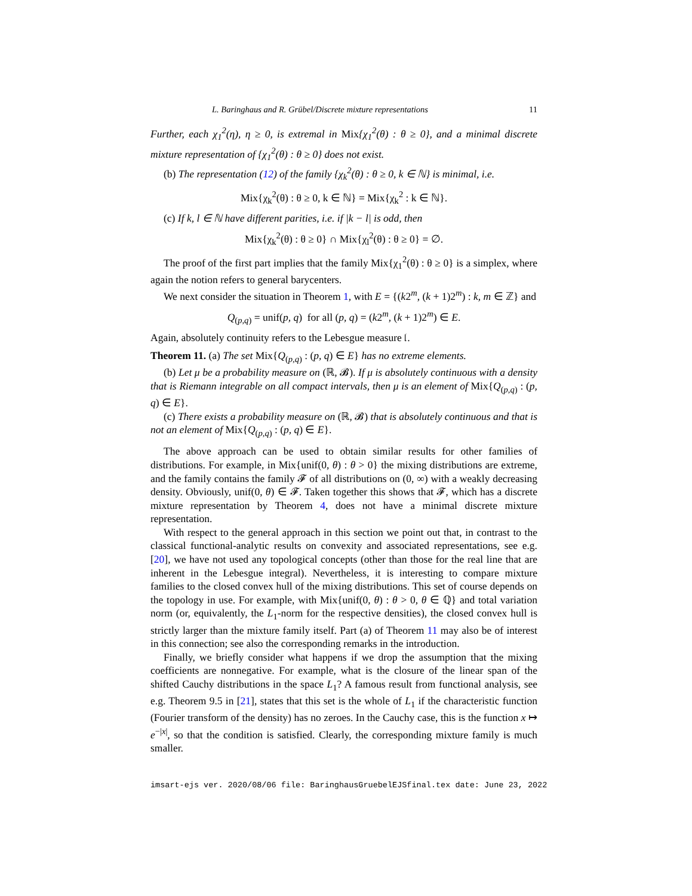L. Baringhaus and R. Grübel/Discrete mixture representations 11
Further, each χ<sub>1</sub><sup>2</sup>(η), η ≥ 0, is extremal in Mix{χ<sub>1</sub><sup>2</sup>(θ) : θ ≥ 0}, and a minimal discrete mixture representation of {χ<sub>1</sub><sup>2</sup>(θ) : θ ≥ 0} does not exist.
(b) The representation (12) of the family {χ<sub>k</sub><sup>2</sup>(θ) : θ ≥ 0, k ∈ ℕ} is minimal, i.e.
Mix{χ<sub>k</sub><sup>2</sup>(θ) : θ ≥ 0, k ∈ ℕ} = Mix{χ<sub>k</sub><sup>2</sup> : k ∈ ℕ}.
(c) If k, l ∈ ℕ have different parities, i.e. if |k − l| is odd, then
Mix{χ<sub>k</sub><sup>2</sup>(θ) : θ ≥ 0} ∩ Mix{χ<sub>l</sub><sup>2</sup>(θ) : θ ≥ 0} = ∅.
The proof of the first part implies that the family Mix{χ<sub>1</sub><sup>2</sup>(θ) : θ ≥ 0} is a simplex, where again the notion refers to general barycenters.
We next consider the situation in Theorem 1, with E = {(k2<sup>m</sup>, (k + 1)2<sup>m</sup>) : k, m ∈ ℤ} and
Q<sub>(p,q)</sub> = unif(p, q) for all (p, q) = (k2<sup>m</sup>, (k + 1)2<sup>m</sup>) ∈ E.
Again, absolutely continuity refers to the Lebesgue measure 𝔩.
Theorem 11. (a) The set Mix{Q<sub>(p,q)</sub> : (p, q) ∈ E} has no extreme elements.
(b) Let μ be a probability measure on (ℝ, 𝓑). If μ is absolutely continuous with a density that is Riemann integrable on all compact intervals, then μ is an element of Mix{Q<sub>(p,q)</sub> : (p, q) ∈ E}.
(c) There exists a probability measure on (ℝ, 𝓑) that is absolutely continuous and that is not an element of Mix{Q<sub>(p,q)</sub> : (p, q) ∈ E}.
The above approach can be used to obtain similar results for other families of distributions. For example, in Mix{unif(0, θ) : θ > 0} the mixing distributions are extreme, and the family contains the family 𝓕 of all distributions on (0, ∞) with a weakly decreasing density. Obviously, unif(0, θ) ∈ 𝓕. Taken together this shows that 𝓕, which has a discrete mixture representation by Theorem 4, does not have a minimal discrete mixture representation.
With respect to the general approach in this section we point out that, in contrast to the classical functional-analytic results on convexity and associated representations, see e.g. [20], we have not used any topological concepts (other than those for the real line that are inherent in the Lebesgue integral). Nevertheless, it is interesting to compare mixture families to the closed convex hull of the mixing distributions. This set of course depends on the topology in use. For example, with Mix{unif(0, θ) : θ > 0, θ ∈ ℚ} and total variation norm (or, equivalently, the L<sub>1</sub>-norm for the respective densities), the closed convex hull is strictly larger than the mixture family itself. Part (a) of Theorem 11 may also be of interest in this connection; see also the corresponding remarks in the introduction.
Finally, we briefly consider what happens if we drop the assumption that the mixing coefficients are nonnegative. For example, what is the closure of the linear span of the shifted Cauchy distributions in the space L<sub>1</sub>? A famous result from functional analysis, see e.g. Theorem 9.5 in [21], states that this set is the whole of L<sub>1</sub> if the characteristic function (Fourier transform of the density) has no zeroes. In the Cauchy case, this is the function x ↦ e<sup>−|x|</sup>, so that the condition is satisfied. Clearly, the corresponding mixture family is much smaller.
imsart-ejs ver. 2020/08/06 file: BaringhausGruebelEJSfinal.tex date: June 23, 2022